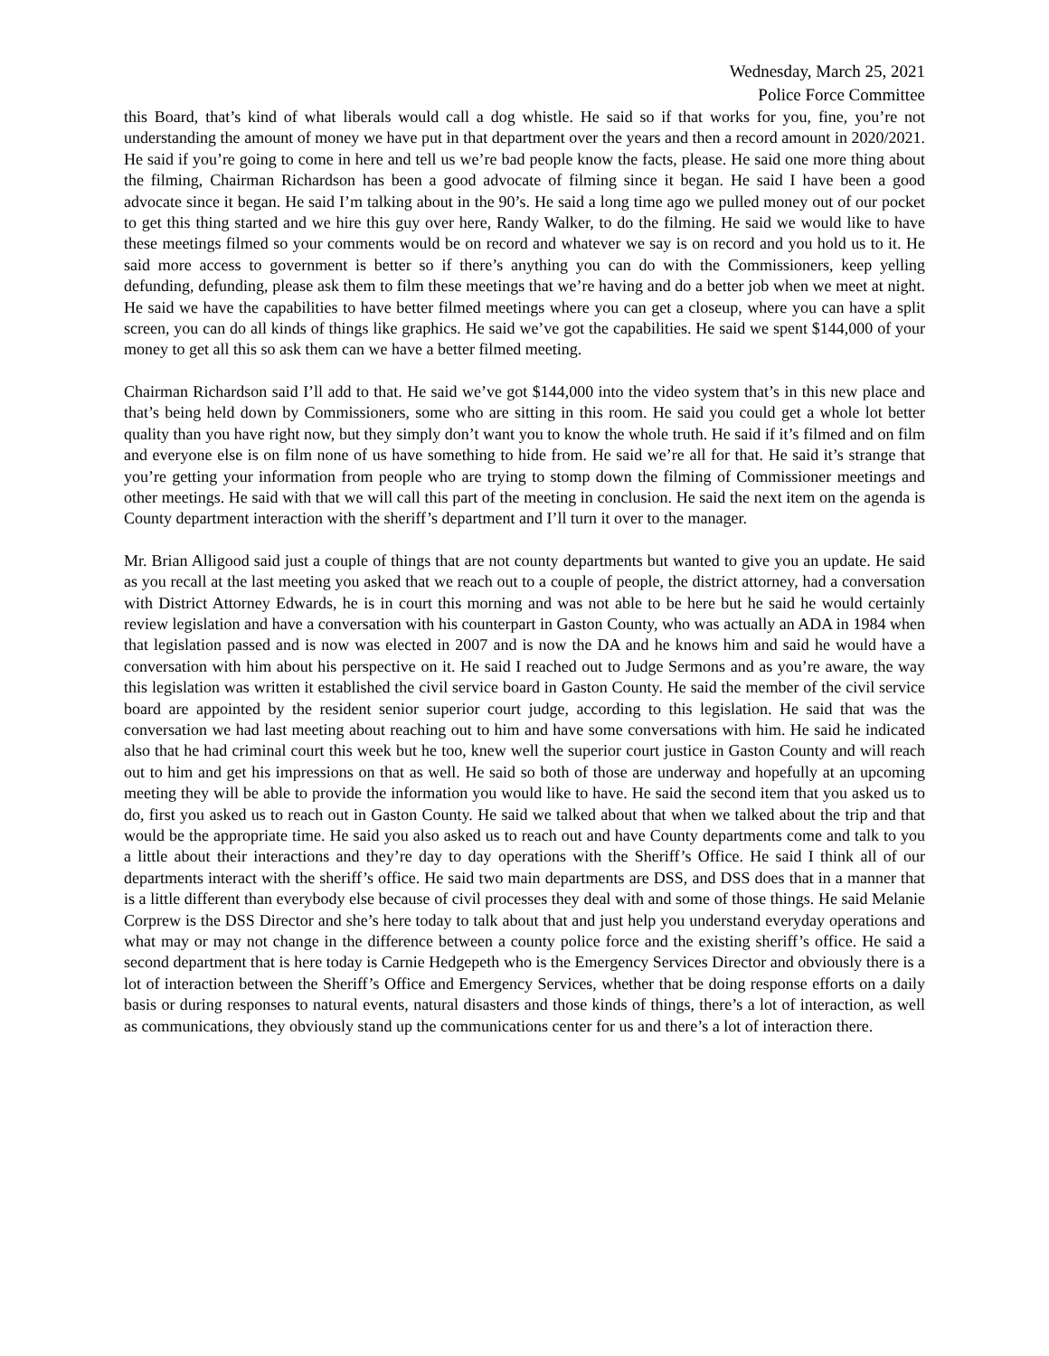Wednesday, March 25, 2021
Police Force Committee
this Board, that’s kind of what liberals would call a dog whistle. He said so if that works for you, fine, you’re not understanding the amount of money we have put in that department over the years and then a record amount in 2020/2021. He said if you’re going to come in here and tell us we’re bad people know the facts, please. He said one more thing about the filming, Chairman Richardson has been a good advocate of filming since it began. He said I have been a good advocate since it began. He said I’m talking about in the 90’s. He said a long time ago we pulled money out of our pocket to get this thing started and we hire this guy over here, Randy Walker, to do the filming. He said we would like to have these meetings filmed so your comments would be on record and whatever we say is on record and you hold us to it. He said more access to government is better so if there’s anything you can do with the Commissioners, keep yelling defunding, defunding, please ask them to film these meetings that we’re having and do a better job when we meet at night. He said we have the capabilities to have better filmed meetings where you can get a closeup, where you can have a split screen, you can do all kinds of things like graphics. He said we’ve got the capabilities. He said we spent $144,000 of your money to get all this so ask them can we have a better filmed meeting.
Chairman Richardson said I’ll add to that. He said we’ve got $144,000 into the video system that’s in this new place and that’s being held down by Commissioners, some who are sitting in this room. He said you could get a whole lot better quality than you have right now, but they simply don’t want you to know the whole truth. He said if it’s filmed and on film and everyone else is on film none of us have something to hide from. He said we’re all for that. He said it’s strange that you’re getting your information from people who are trying to stomp down the filming of Commissioner meetings and other meetings. He said with that we will call this part of the meeting in conclusion. He said the next item on the agenda is County department interaction with the sheriff’s department and I’ll turn it over to the manager.
Mr. Brian Alligood said just a couple of things that are not county departments but wanted to give you an update. He said as you recall at the last meeting you asked that we reach out to a couple of people, the district attorney, had a conversation with District Attorney Edwards, he is in court this morning and was not able to be here but he said he would certainly review legislation and have a conversation with his counterpart in Gaston County, who was actually an ADA in 1984 when that legislation passed and is now was elected in 2007 and is now the DA and he knows him and said he would have a conversation with him about his perspective on it. He said I reached out to Judge Sermons and as you’re aware, the way this legislation was written it established the civil service board in Gaston County. He said the member of the civil service board are appointed by the resident senior superior court judge, according to this legislation. He said that was the conversation we had last meeting about reaching out to him and have some conversations with him. He said he indicated also that he had criminal court this week but he too, knew well the superior court justice in Gaston County and will reach out to him and get his impressions on that as well. He said so both of those are underway and hopefully at an upcoming meeting they will be able to provide the information you would like to have. He said the second item that you asked us to do, first you asked us to reach out in Gaston County. He said we talked about that when we talked about the trip and that would be the appropriate time. He said you also asked us to reach out and have County departments come and talk to you a little about their interactions and they’re day to day operations with the Sheriff’s Office. He said I think all of our departments interact with the sheriff’s office. He said two main departments are DSS, and DSS does that in a manner that is a little different than everybody else because of civil processes they deal with and some of those things. He said Melanie Corprew is the DSS Director and she’s here today to talk about that and just help you understand everyday operations and what may or may not change in the difference between a county police force and the existing sheriff’s office. He said a second department that is here today is Carnie Hedgepeth who is the Emergency Services Director and obviously there is a lot of interaction between the Sheriff’s Office and Emergency Services, whether that be doing response efforts on a daily basis or during responses to natural events, natural disasters and those kinds of things, there’s a lot of interaction, as well as communications, they obviously stand up the communications center for us and there’s a lot of interaction there.